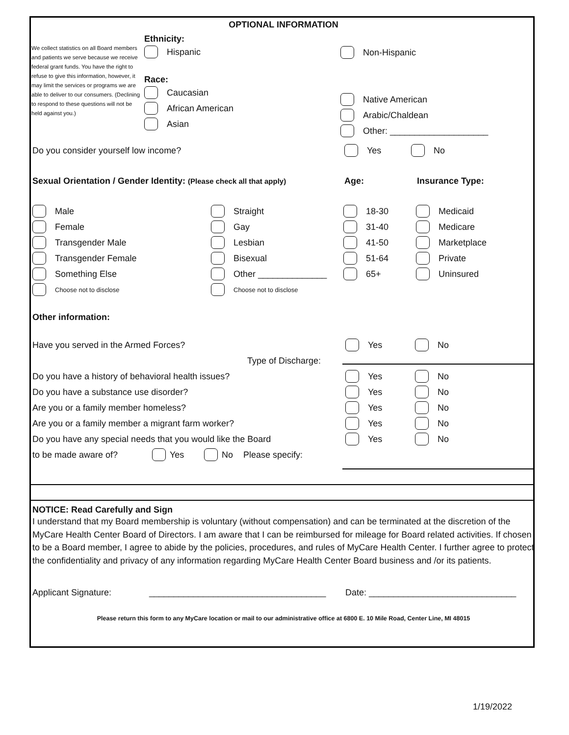OPTIONAL INFORMATION
We collect statistics on all Board members and patients we serve because we receive federal grant funds. You have the right to refuse to give this information, however, it may limit the services or programs we are able to deliver to our consumers. (Declining to respond to these questions will not be held against you.)
Ethnicity:
Hispanic
Race:
Caucasian
African American
Asian
Non-Hispanic
Native American
Arabic/Chaldean
Other: ____________________
Do you consider yourself low income? Yes No
Sexual Orientation / Gender Identity: (Please check all that apply) Age: Insurance Type:
Male
Female
Transgender Male
Transgender Female
Something Else
Choose not to disclose
Straight
Gay
Lesbian
Bisexual
Other ______________
Choose not to disclose
18-30
31-40
41-50
51-64
65+
Medicaid
Medicare
Marketplace
Private
Uninsured
Other information:
Have you served in the Armed Forces? Yes No
Type of Discharge:
Do you have a history of behavioral health issues? Yes No
Do you have a substance use disorder? Yes No
Are you or a family member homeless? Yes No
Are you or a family member a migrant farm worker? Yes No
Do you have any special needs that you would like the Board Yes No
to be made aware of? Yes No Please specify:
NOTICE: Read Carefully and Sign
I understand that my Board membership is voluntary (without compensation) and can be terminated at the discretion of the MyCare Health Center Board of Directors. I am aware that I can be reimbursed for mileage for Board related activities. If chosen to be a Board member, I agree to abide by the policies, procedures, and rules of MyCare Health Center. I further agree to protect the confidentiality and privacy of any information regarding MyCare Health Center Board business and /or its patients.
Applicant Signature: ____________________________________ Date: ______________________________
Please return this form to any MyCare location or mail to our administrative office at 6800 E. 10 Mile Road, Center Line, MI 48015
1/19/2022